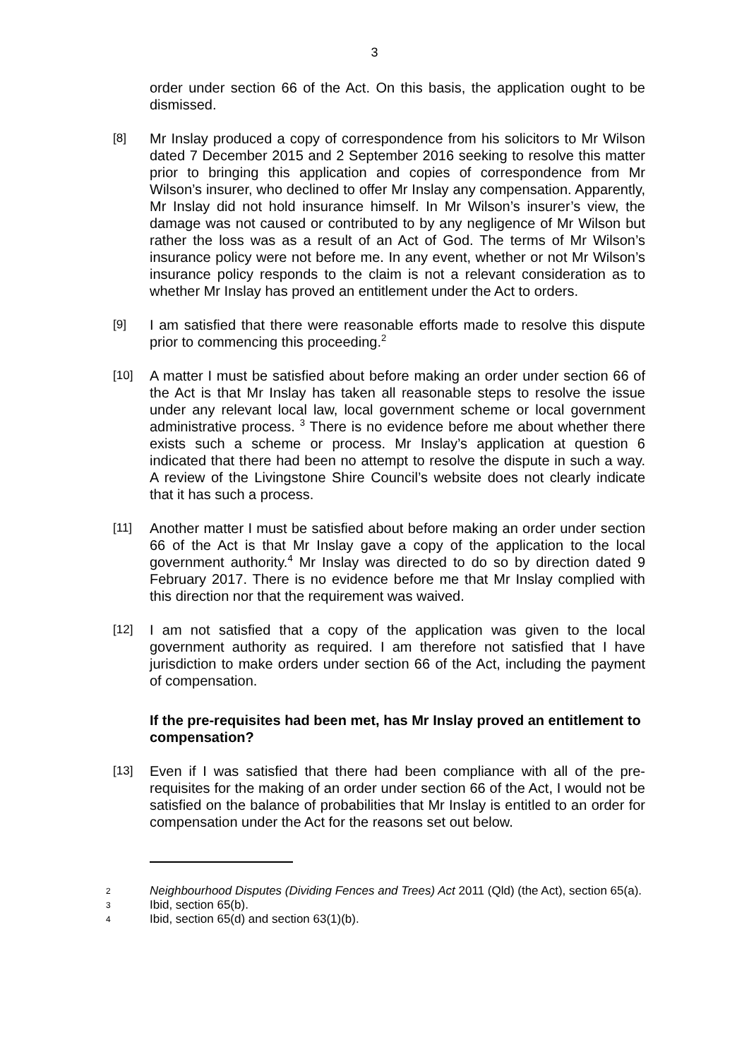3
order under section 66 of the Act. On this basis, the application ought to be dismissed.
[8]
Mr Inslay produced a copy of correspondence from his solicitors to Mr Wilson dated 7 December 2015 and 2 September 2016 seeking to resolve this matter prior to bringing this application and copies of correspondence from Mr Wilson’s insurer, who declined to offer Mr Inslay any compensation. Apparently, Mr Inslay did not hold insurance himself. In Mr Wilson’s insurer’s view, the damage was not caused or contributed to by any negligence of Mr Wilson but rather the loss was as a result of an Act of God. The terms of Mr Wilson’s insurance policy were not before me. In any event, whether or not Mr Wilson’s insurance policy responds to the claim is not a relevant consideration as to whether Mr Inslay has proved an entitlement under the Act to orders.
[9]
I am satisfied that there were reasonable efforts made to resolve this dispute prior to commencing this proceeding.<sup>2</sup>
[10]
A matter I must be satisfied about before making an order under section 66 of the Act is that Mr Inslay has taken all reasonable steps to resolve the issue under any relevant local law, local government scheme or local government administrative process. <sup>3</sup> There is no evidence before me about whether there exists such a scheme or process. Mr Inslay’s application at question 6 indicated that there had been no attempt to resolve the dispute in such a way. A review of the Livingstone Shire Council’s website does not clearly indicate that it has such a process.
[11]
Another matter I must be satisfied about before making an order under section 66 of the Act is that Mr Inslay gave a copy of the application to the local government authority.<sup>4</sup> Mr Inslay was directed to do so by direction dated 9 February 2017. There is no evidence before me that Mr Inslay complied with this direction nor that the requirement was waived.
[12]
I am not satisfied that a copy of the application was given to the local government authority as required. I am therefore not satisfied that I have jurisdiction to make orders under section 66 of the Act, including the payment of compensation.
If the pre-requisites had been met, has Mr Inslay proved an entitlement to compensation?
[13]
Even if I was satisfied that there had been compliance with all of the pre-requisites for the making of an order under section 66 of the Act, I would not be satisfied on the balance of probabilities that Mr Inslay is entitled to an order for compensation under the Act for the reasons set out below.
2
Neighbourhood Disputes (Dividing Fences and Trees) Act 2011 (Qld) (the Act), section 65(a).
3
Ibid, section 65(b).
4
Ibid, section 65(d) and section 63(1)(b).